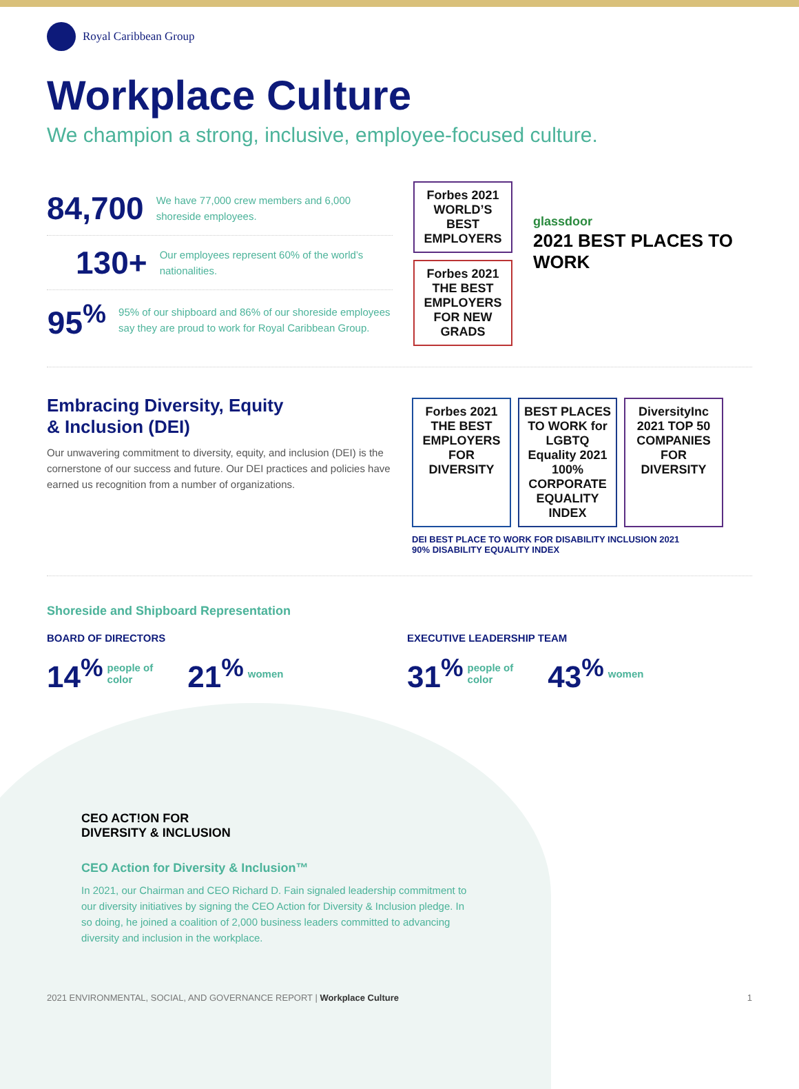Royal Caribbean Group
Workplace Culture
We champion a strong, inclusive, employee-focused culture.
84,700
We have 77,000 crew members and 6,000 shoreside employees.
130+
Our employees represent 60% of the world’s nationalities.
95<sup>%</sup>
95% of our shipboard and 86% of our shoreside employees say they are proud to work for Royal Caribbean Group.
Forbes 2021
WORLD’S BEST EMPLOYERS
Forbes 2021
THE BEST EMPLOYERS FOR NEW GRADS
glassdoor
2021 BEST PLACES TO WORK
Embracing Diversity, Equity
& Inclusion (DEI)
Our unwavering commitment to diversity, equity, and inclusion (DEI) is the cornerstone of our success and future. Our DEI practices and policies have earned us recognition from a number of organizations.
Forbes 2021
THE BEST EMPLOYERS FOR DIVERSITY
BEST PLACES TO WORK for LGBTQ Equality 2021 100% CORPORATE EQUALITY INDEX
DiversityInc 2021 TOP 50 COMPANIES FOR DIVERSITY
DEI BEST PLACE TO WORK FOR DISABILITY INCLUSION 2021
90% DISABILITY EQUALITY INDEX
Shoreside and Shipboard Representation
BOARD OF DIRECTORS
14<sup>%</sup> people of
color 21<sup>%</sup> women
EXECUTIVE LEADERSHIP TEAM
31<sup>%</sup> people of
color 43<sup>%</sup> women
CEO ACT!ON FOR
DIVERSITY & INCLUSION
CEO Action for Diversity & Inclusion™
In 2021, our Chairman and CEO Richard D. Fain signaled leadership commitment to our diversity initiatives by signing the CEO Action for Diversity & Inclusion pledge. In so doing, he joined a coalition of 2,000 business leaders committed to advancing diversity and inclusion in the workplace.
2021 ENVIRONMENTAL, SOCIAL, AND GOVERNANCE REPORT | Workplace Culture 1